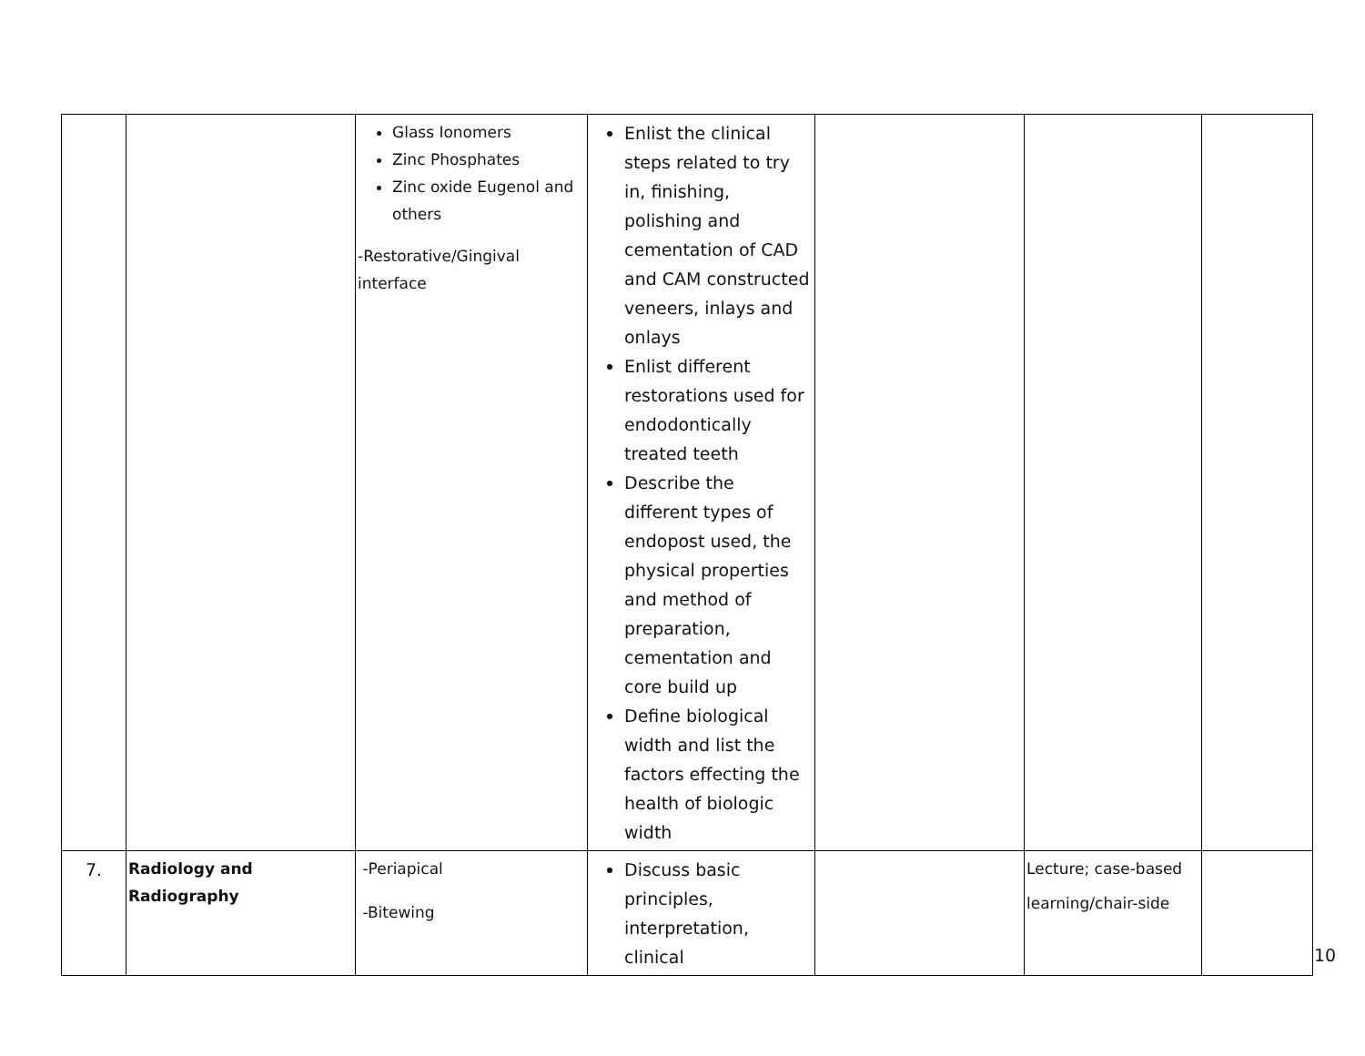| | | Glass Ionomers Zinc Phosphates Zinc oxide Eugenol and others -Restorative/Gingival interface | Enlist the clinical steps related to try in, finishing, polishing and cementation of CAD and CAM constructed veneers, inlays and onlays Enlist different restorations used for endodontically treated teeth Describe the different types of endopost used, the physical properties and method of preparation, cementation and core build up Define biological width and list the factors effecting the health of biologic width | | | |
| 7. | Radiology and Radiography | -Periapical -Bitewing | Discuss basic principles, interpretation, clinical | | Lecture; case-based learning/chair-side | |
10